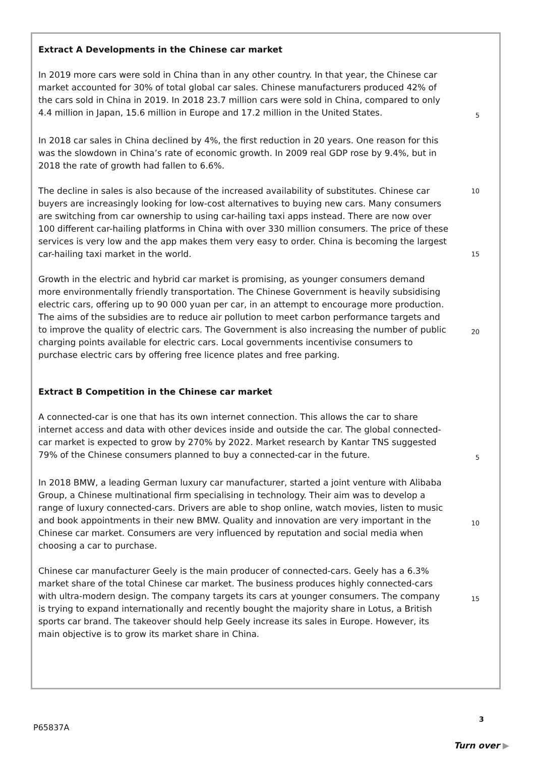Extract A Developments in the Chinese car market
In 2019 more cars were sold in China than in any other country. In that year, the Chinese car market accounted for 30% of total global car sales. Chinese manufacturers produced 42% of the cars sold in China in 2019. In 2018 23.7 million cars were sold in China, compared to only 4.4 million in Japan, 15.6 million in Europe and 17.2 million in the United States. 5
In 2018 car sales in China declined by 4%, the first reduction in 20 years. One reason for this was the slowdown in China’s rate of economic growth. In 2009 real GDP rose by 9.4%, but in 2018 the rate of growth had fallen to 6.6%.
The decline in sales is also because of the increased availability of substitutes. Chinese car buyers are increasingly looking for low-cost alternatives to buying new cars. Many consumers are switching from car ownership to using car-hailing taxi apps instead. There are now over 100 different car-hailing platforms in China with over 330 million consumers. The price of these services is very low and the app makes them very easy to order. China is becoming the largest car-hailing taxi market in the world. 10
15
Growth in the electric and hybrid car market is promising, as younger consumers demand more environmentally friendly transportation. The Chinese Government is heavily subsidising electric cars, offering up to 90 000 yuan per car, in an attempt to encourage more production. The aims of the subsidies are to reduce air pollution to meet carbon performance targets and to improve the quality of electric cars. The Government is also increasing the number of public charging points available for electric cars. Local governments incentivise consumers to purchase electric cars by offering free licence plates and free parking. 20
Extract B Competition in the Chinese car market
A connected-car is one that has its own internet connection. This allows the car to share internet access and data with other devices inside and outside the car. The global connected-car market is expected to grow by 270% by 2022. Market research by Kantar TNS suggested 79% of the Chinese consumers planned to buy a connected-car in the future. 5
In 2018 BMW, a leading German luxury car manufacturer, started a joint venture with Alibaba Group, a Chinese multinational firm specialising in technology. Their aim was to develop a range of luxury connected-cars. Drivers are able to shop online, watch movies, listen to music and book appointments in their new BMW. Quality and innovation are very important in the Chinese car market. Consumers are very influenced by reputation and social media when choosing a car to purchase. 10
Chinese car manufacturer Geely is the main producer of connected-cars. Geely has a 6.3% market share of the total Chinese car market. The business produces highly connected-cars with ultra-modern design. The company targets its cars at younger consumers. The company is trying to expand internationally and recently bought the majority share in Lotus, a British sports car brand. The takeover should help Geely increase its sales in Europe. However, its main objective is to grow its market share in China. 15
P65837A
3
Turn over ▶